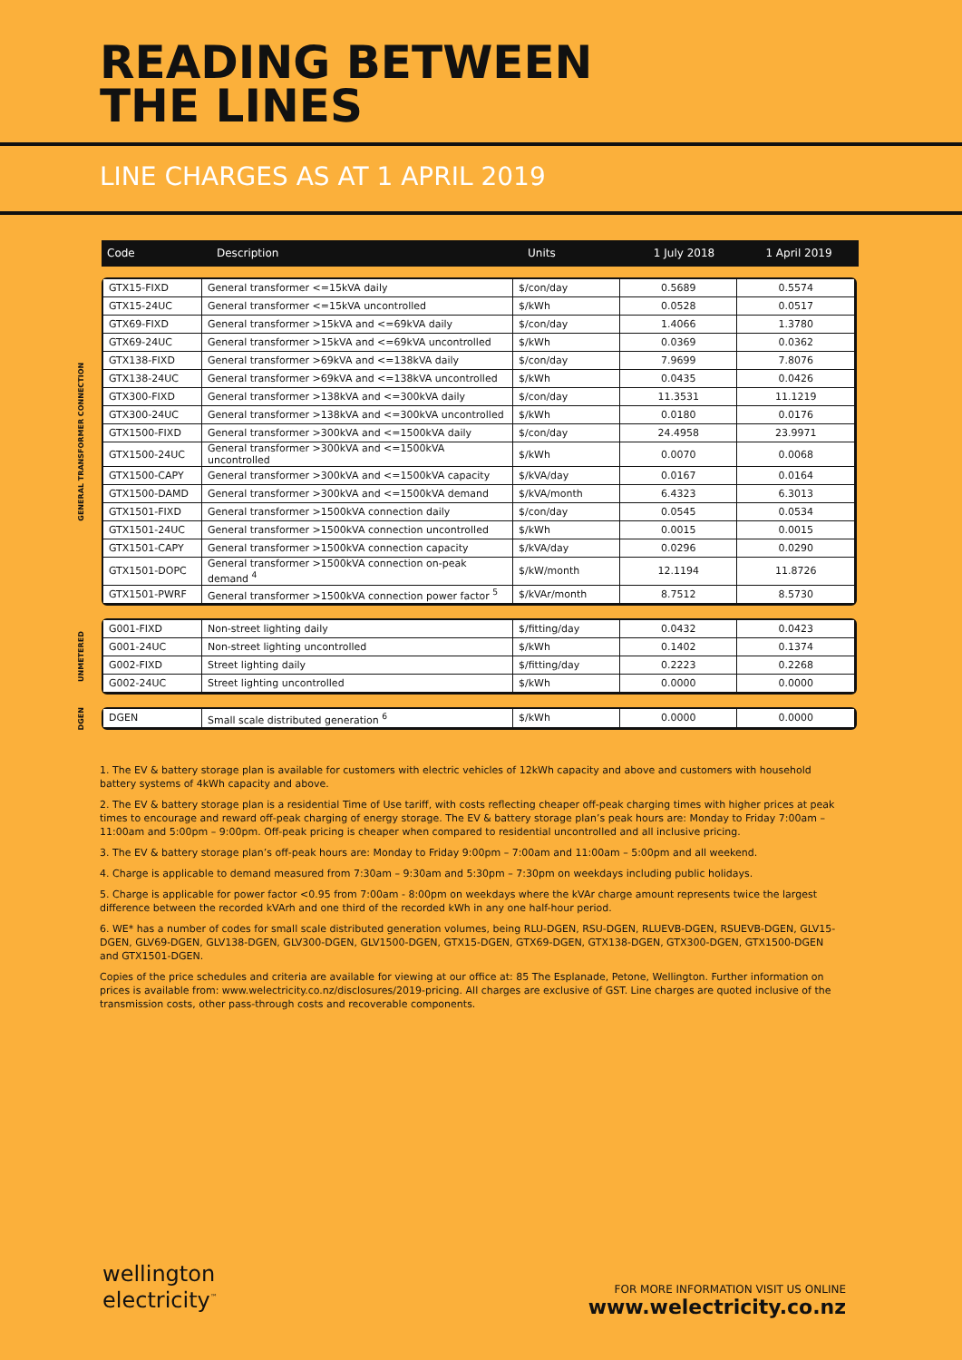READING BETWEEN
THE LINES
LINE CHARGES AS AT 1 APRIL 2019
| Code | Description | Units | 1 July 2018 | 1 April 2019 |
| --- | --- | --- | --- | --- |
GENERAL TRANSFORMER CONNECTION
| GTX15-FIXD | General transformer <=15kVA daily | $/con/day | 0.5689 | 0.5574 |
| GTX15-24UC | General transformer <=15kVA uncontrolled | $/kWh | 0.0528 | 0.0517 |
| GTX69-FIXD | General transformer >15kVA and <=69kVA daily | $/con/day | 1.4066 | 1.3780 |
| GTX69-24UC | General transformer >15kVA and <=69kVA uncontrolled | $/kWh | 0.0369 | 0.0362 |
| GTX138-FIXD | General transformer >69kVA and <=138kVA daily | $/con/day | 7.9699 | 7.8076 |
| GTX138-24UC | General transformer >69kVA and <=138kVA uncontrolled | $/kWh | 0.0435 | 0.0426 |
| GTX300-FIXD | General transformer >138kVA and <=300kVA daily | $/con/day | 11.3531 | 11.1219 |
| GTX300-24UC | General transformer >138kVA and <=300kVA uncontrolled | $/kWh | 0.0180 | 0.0176 |
| GTX1500-FIXD | General transformer >300kVA and <=1500kVA daily | $/con/day | 24.4958 | 23.9971 |
| GTX1500-24UC | General transformer >300kVA and <=1500kVA uncontrolled | $/kWh | 0.0070 | 0.0068 |
| GTX1500-CAPY | General transformer >300kVA and <=1500kVA capacity | $/kVA/day | 0.0167 | 0.0164 |
| GTX1500-DAMD | General transformer >300kVA and <=1500kVA demand | $/kVA/month | 6.4323 | 6.3013 |
| GTX1501-FIXD | General transformer >1500kVA connection daily | $/con/day | 0.0545 | 0.0534 |
| GTX1501-24UC | General transformer >1500kVA connection uncontrolled | $/kWh | 0.0015 | 0.0015 |
| GTX1501-CAPY | General transformer >1500kVA connection capacity | $/kVA/day | 0.0296 | 0.0290 |
| GTX1501-DOPC | General transformer >1500kVA connection on-peak demand <sup>4</sup> | $/kW/month | 12.1194 | 11.8726 |
| GTX1501-PWRF | General transformer >1500kVA connection power factor <sup>5</sup> | $/kVAr/month | 8.7512 | 8.5730 |
UNMETERED
| G001-FIXD | Non-street lighting daily | $/fitting/day | 0.0432 | 0.0423 |
| G001-24UC | Non-street lighting uncontrolled | $/kWh | 0.1402 | 0.1374 |
| G002-FIXD | Street lighting daily | $/fitting/day | 0.2223 | 0.2268 |
| G002-24UC | Street lighting uncontrolled | $/kWh | 0.0000 | 0.0000 |
DGEN
| DGEN | Small scale distributed generation <sup>6</sup> | $/kWh | 0.0000 | 0.0000 |
1. The EV & battery storage plan is available for customers with electric vehicles of 12kWh capacity and above and customers with household battery systems of 4kWh capacity and above.
2. The EV & battery storage plan is a residential Time of Use tariff, with costs reflecting cheaper off-peak charging times with higher prices at peak times to encourage and reward off-peak charging of energy storage. The EV & battery storage plan’s peak hours are: Monday to Friday 7:00am – 11:00am and 5:00pm – 9:00pm. Off-peak pricing is cheaper when compared to residential uncontrolled and all inclusive pricing.
3. The EV & battery storage plan’s off-peak hours are: Monday to Friday 9:00pm – 7:00am and 11:00am – 5:00pm and all weekend.
4. Charge is applicable to demand measured from 7:30am – 9:30am and 5:30pm – 7:30pm on weekdays including public holidays.
5. Charge is applicable for power factor <0.95 from 7:00am - 8:00pm on weekdays where the kVAr charge amount represents twice the largest difference between the recorded kVArh and one third of the recorded kWh in any one half-hour period.
6. WE* has a number of codes for small scale distributed generation volumes, being RLU-DGEN, RSU-DGEN, RLUEVB-DGEN, RSUEVB-DGEN, GLV15-DGEN, GLV69-DGEN, GLV138-DGEN, GLV300-DGEN, GLV1500-DGEN, GTX15-DGEN, GTX69-DGEN, GTX138-DGEN, GTX300-DGEN, GTX1500-DGEN and GTX1501-DGEN.
Copies of the price schedules and criteria are available for viewing at our office at: 85 The Esplanade, Petone, Wellington. Further information on prices is available from: www.welectricity.co.nz/disclosures/2019-pricing. All charges are exclusive of GST. Line charges are quoted inclusive of the transmission costs, other pass-through costs and recoverable components.
wellington
electricity<sup>™</sup>
FOR MORE INFORMATION VISIT US ONLINE
www.welectricity.co.nz